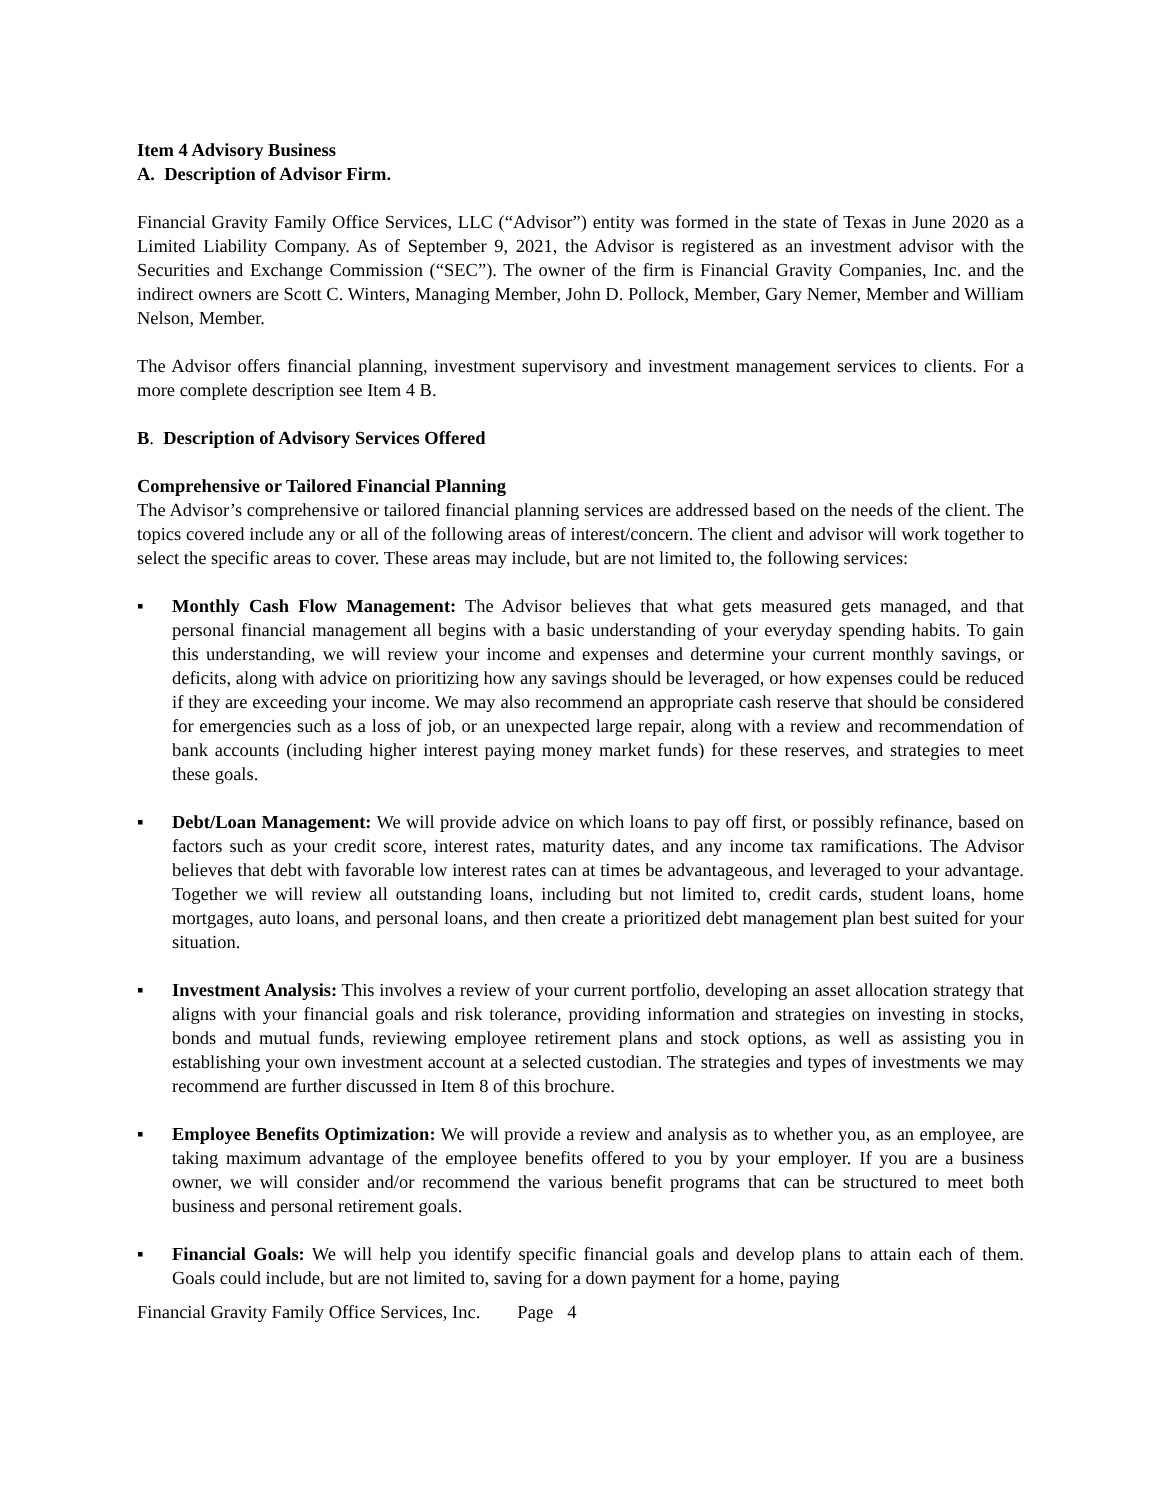Item 4 Advisory Business
A. Description of Advisor Firm.
Financial Gravity Family Office Services, LLC (“Advisor”) entity was formed in the state of Texas in June 2020 as a Limited Liability Company. As of September 9, 2021, the Advisor is registered as an investment advisor with the Securities and Exchange Commission (“SEC”). The owner of the firm is Financial Gravity Companies, Inc. and the indirect owners are Scott C. Winters, Managing Member, John D. Pollock, Member, Gary Nemer, Member and William Nelson, Member.
The Advisor offers financial planning, investment supervisory and investment management services to clients. For a more complete description see Item 4 B.
B. Description of Advisory Services Offered
Comprehensive or Tailored Financial Planning
The Advisor’s comprehensive or tailored financial planning services are addressed based on the needs of the client. The topics covered include any or all of the following areas of interest/concern. The client and advisor will work together to select the specific areas to cover. These areas may include, but are not limited to, the following services:
▪ Monthly Cash Flow Management: The Advisor believes that what gets measured gets managed, and that personal financial management all begins with a basic understanding of your everyday spending habits. To gain this understanding, we will review your income and expenses and determine your current monthly savings, or deficits, along with advice on prioritizing how any savings should be leveraged, or how expenses could be reduced if they are exceeding your income. We may also recommend an appropriate cash reserve that should be considered for emergencies such as a loss of job, or an unexpected large repair, along with a review and recommendation of bank accounts (including higher interest paying money market funds) for these reserves, and strategies to meet these goals.
▪ Debt/Loan Management: We will provide advice on which loans to pay off first, or possibly refinance, based on factors such as your credit score, interest rates, maturity dates, and any income tax ramifications. The Advisor believes that debt with favorable low interest rates can at times be advantageous, and leveraged to your advantage. Together we will review all outstanding loans, including but not limited to, credit cards, student loans, home mortgages, auto loans, and personal loans, and then create a prioritized debt management plan best suited for your situation.
▪ Investment Analysis: This involves a review of your current portfolio, developing an asset allocation strategy that aligns with your financial goals and risk tolerance, providing information and strategies on investing in stocks, bonds and mutual funds, reviewing employee retirement plans and stock options, as well as assisting you in establishing your own investment account at a selected custodian. The strategies and types of investments we may recommend are further discussed in Item 8 of this brochure.
▪ Employee Benefits Optimization: We will provide a review and analysis as to whether you, as an employee, are taking maximum advantage of the employee benefits offered to you by your employer. If you are a business owner, we will consider and/or recommend the various benefit programs that can be structured to meet both business and personal retirement goals.
▪ Financial Goals: We will help you identify specific financial goals and develop plans to attain each of them. Goals could include, but are not limited to, saving for a down payment for a home, paying
Financial Gravity Family Office Services, Inc. Page 4